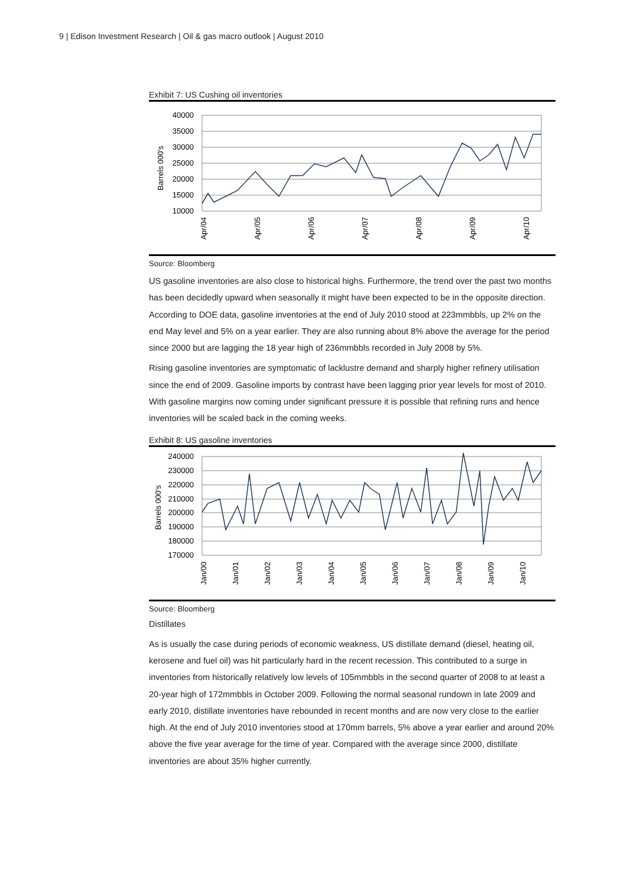9 | Edison Investment Research | Oil & gas macro outlook | August 2010
Exhibit 7: US Cushing oil inventories
40000
35000
30000
25000
20000
15000
10000
Barrels 000's
Apr/04
Apr/05
Apr/06
Apr/07
Apr/08
Apr/09
Apr/10
Source: Bloomberg
US gasoline inventories are also close to historical highs. Furthermore, the trend over the past two months has been decidedly upward when seasonally it might have been expected to be in the opposite direction. According to DOE data, gasoline inventories at the end of July 2010 stood at 223mmbbls, up 2% on the end May level and 5% on a year earlier. They are also running about 8% above the average for the period since 2000 but are lagging the 18 year high of 236mmbbls recorded in July 2008 by 5%.
Rising gasoline inventories are symptomatic of lacklustre demand and sharply higher refinery utilisation since the end of 2009. Gasoline imports by contrast have been lagging prior year levels for most of 2010. With gasoline margins now coming under significant pressure it is possible that refining runs and hence inventories will be scaled back in the coming weeks.
Exhibit 8: US gasoline inventories
240000
230000
220000
210000
200000
190000
180000
170000
Barrels 000's
Jan/00
Jan/01
Jan/02
Jan/03
Jan/04
Jan/05
Jan/06
Jan/07
Jan/08
Jan/09
Jan/10
Source: Bloomberg
Distillates
As is usually the case during periods of economic weakness, US distillate demand (diesel, heating oil, kerosene and fuel oil) was hit particularly hard in the recent recession. This contributed to a surge in inventories from historically relatively low levels of 105mmbbls in the second quarter of 2008 to at least a 20-year high of 172mmbbls in October 2009. Following the normal seasonal rundown in late 2009 and early 2010, distillate inventories have rebounded in recent months and are now very close to the earlier high. At the end of July 2010 inventories stood at 170mm barrels, 5% above a year earlier and around 20% above the five year average for the time of year. Compared with the average since 2000, distillate inventories are about 35% higher currently.